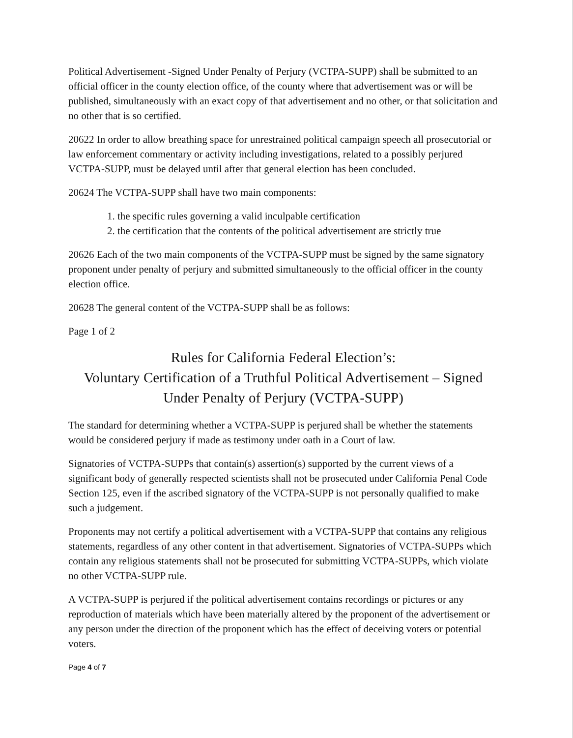Political Advertisement -Signed Under Penalty of Perjury (VCTPA-SUPP) shall be submitted to an official officer in the county election office, of the county where that advertisement was or will be published, simultaneously with an exact copy of that advertisement and no other, or that solicitation and no other that is so certified.
20622 In order to allow breathing space for unrestrained political campaign speech all prosecutorial or law enforcement commentary or activity including investigations, related to a possibly perjured VCTPA-SUPP, must be delayed until after that general election has been concluded.
20624 The VCTPA-SUPP shall have two main components:
1. the specific rules governing a valid inculpable certification
2. the certification that the contents of the political advertisement are strictly true
20626 Each of the two main components of the VCTPA-SUPP must be signed by the same signatory proponent under penalty of perjury and submitted simultaneously to the official officer in the county election office.
20628 The general content of the VCTPA-SUPP shall be as follows:
Page 1 of 2
Rules for California Federal Election’s:
Voluntary Certification of a Truthful Political Advertisement – Signed Under Penalty of Perjury (VCTPA-SUPP)
The standard for determining whether a VCTPA-SUPP is perjured shall be whether the statements would be considered perjury if made as testimony under oath in a Court of law.
Signatories of VCTPA-SUPPs that contain(s) assertion(s) supported by the current views of a significant body of generally respected scientists shall not be prosecuted under California Penal Code Section 125, even if the ascribed signatory of the VCTPA-SUPP is not personally qualified to make such a judgement.
Proponents may not certify a political advertisement with a VCTPA-SUPP that contains any religious statements, regardless of any other content in that advertisement. Signatories of VCTPA-SUPPs which contain any religious statements shall not be prosecuted for submitting VCTPA-SUPPs, which violate no other VCTPA-SUPP rule.
A VCTPA-SUPP is perjured if the political advertisement contains recordings or pictures or any reproduction of materials which have been materially altered by the proponent of the advertisement or any person under the direction of the proponent which has the effect of deceiving voters or potential voters.
Page 4 of 7